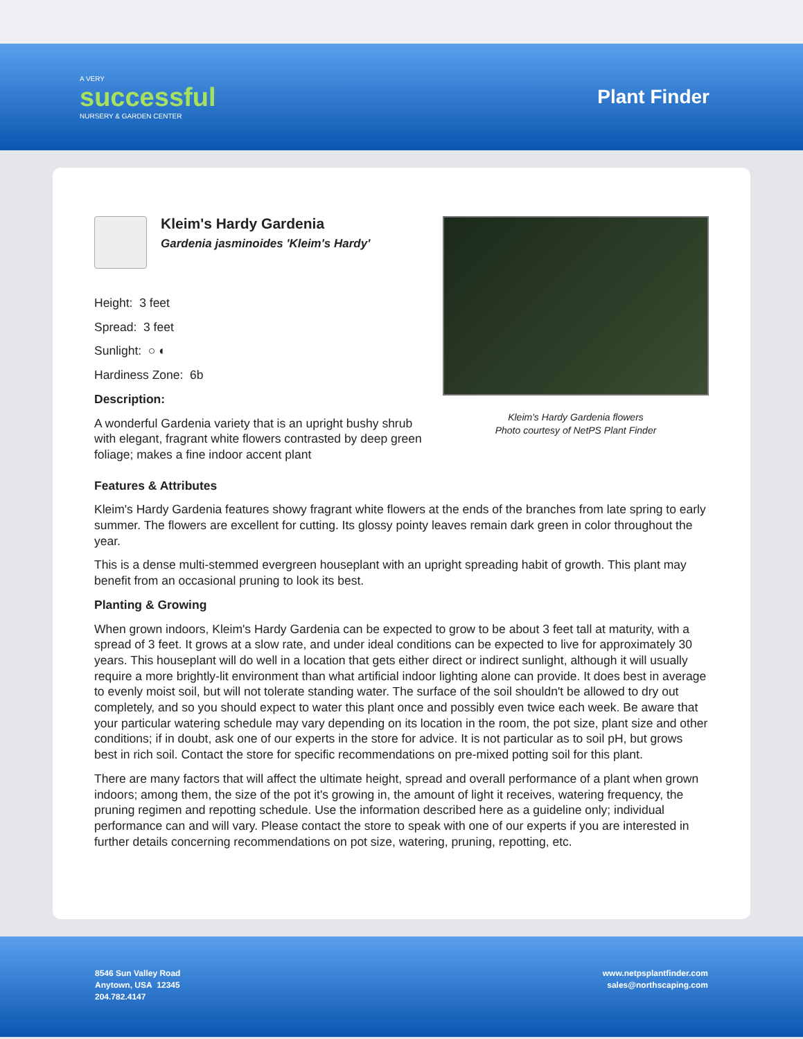A VERY
successful
NURSERY & GARDEN CENTER
Plant Finder
Kleim's Hardy Gardenia
Gardenia jasminoides 'Kleim's Hardy'
Height: 3 feet
Spread: 3 feet
Sunlight: ○ ◐
Hardiness Zone: 6b
Description:
A wonderful Gardenia variety that is an upright bushy shrub with elegant, fragrant white flowers contrasted by deep green foliage; makes a fine indoor accent plant
Kleim's Hardy Gardenia flowers
Photo courtesy of NetPS Plant Finder
Features & Attributes
Kleim's Hardy Gardenia features showy fragrant white flowers at the ends of the branches from late spring to early summer. The flowers are excellent for cutting. Its glossy pointy leaves remain dark green in color throughout the year.
This is a dense multi-stemmed evergreen houseplant with an upright spreading habit of growth. This plant may benefit from an occasional pruning to look its best.
Planting & Growing
When grown indoors, Kleim's Hardy Gardenia can be expected to grow to be about 3 feet tall at maturity, with a spread of 3 feet. It grows at a slow rate, and under ideal conditions can be expected to live for approximately 30 years. This houseplant will do well in a location that gets either direct or indirect sunlight, although it will usually require a more brightly-lit environment than what artificial indoor lighting alone can provide. It does best in average to evenly moist soil, but will not tolerate standing water. The surface of the soil shouldn't be allowed to dry out completely, and so you should expect to water this plant once and possibly even twice each week. Be aware that your particular watering schedule may vary depending on its location in the room, the pot size, plant size and other conditions; if in doubt, ask one of our experts in the store for advice. It is not particular as to soil pH, but grows best in rich soil. Contact the store for specific recommendations on pre-mixed potting soil for this plant.
There are many factors that will affect the ultimate height, spread and overall performance of a plant when grown indoors; among them, the size of the pot it's growing in, the amount of light it receives, watering frequency, the pruning regimen and repotting schedule. Use the information described here as a guideline only; individual performance can and will vary. Please contact the store to speak with one of our experts if you are interested in further details concerning recommendations on pot size, watering, pruning, repotting, etc.
8546 Sun Valley Road
Anytown, USA 12345
204.782.4147
www.netpsplantfinder.com
sales@northscaping.com